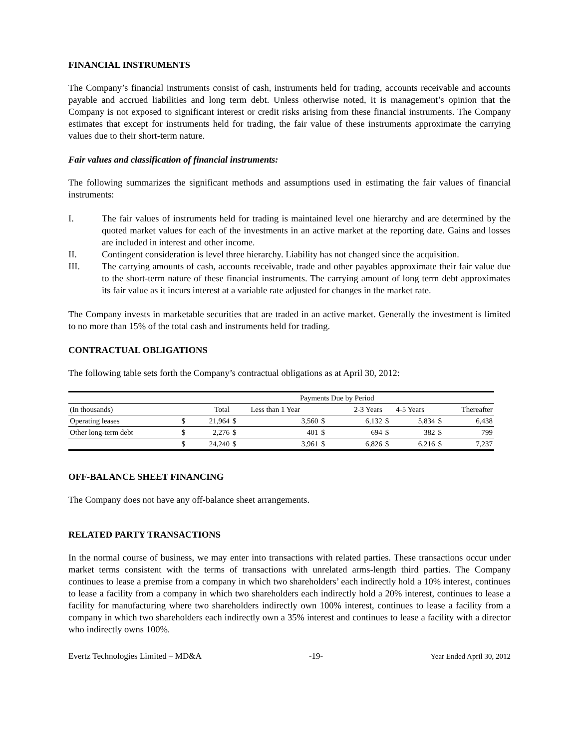FINANCIAL INSTRUMENTS
The Company’s financial instruments consist of cash, instruments held for trading, accounts receivable and accounts payable and accrued liabilities and long term debt. Unless otherwise noted, it is management’s opinion that the Company is not exposed to significant interest or credit risks arising from these financial instruments. The Company estimates that except for instruments held for trading, the fair value of these instruments approximate the carrying values due to their short-term nature.
Fair values and classification of financial instruments:
The following summarizes the significant methods and assumptions used in estimating the fair values of financial instruments:
I. The fair values of instruments held for trading is maintained level one hierarchy and are determined by the quoted market values for each of the investments in an active market at the reporting date. Gains and losses are included in interest and other income.
II. Contingent consideration is level three hierarchy. Liability has not changed since the acquisition.
III. The carrying amounts of cash, accounts receivable, trade and other payables approximate their fair value due to the short-term nature of these financial instruments. The carrying amount of long term debt approximates its fair value as it incurs interest at a variable rate adjusted for changes in the market rate.
The Company invests in marketable securities that are traded in an active market. Generally the investment is limited to no more than 15% of the total cash and instruments held for trading.
CONTRACTUAL OBLIGATIONS
The following table sets forth the Company’s contractual obligations as at April 30, 2012:
| | Payments Due by Period | | | | | | | | | |
| --- | --- | --- | --- | --- | --- | --- | --- | --- | --- | --- |
| (In thousands) | | Total | Less than 1 Year | | | 2-3 Years | 4-5 Years | | Thereafter | |
| Operating leases | $ | 21,964 | $ | 3,560 | $ | 6,132 | $ | 5,834 | $ | 6,438 |
| Other long-term debt | $ | 2,276 | $ | 401 | $ | 694 | $ | 382 | $ | 799 |
| | $ | 24,240 | $ | 3,961 | $ | 6,826 | $ | 6,216 | $ | 7,237 |
OFF-BALANCE SHEET FINANCING
The Company does not have any off-balance sheet arrangements.
RELATED PARTY TRANSACTIONS
In the normal course of business, we may enter into transactions with related parties. These transactions occur under market terms consistent with the terms of transactions with unrelated arms-length third parties. The Company continues to lease a premise from a company in which two shareholders’ each indirectly hold a 10% interest, continues to lease a facility from a company in which two shareholders each indirectly hold a 20% interest, continues to lease a facility for manufacturing where two shareholders indirectly own 100% interest, continues to lease a facility from a company in which two shareholders each indirectly own a 35% interest and continues to lease a facility with a director who indirectly owns 100%.
Evertz Technologies Limited – MD&A -19- Year Ended April 30, 2012